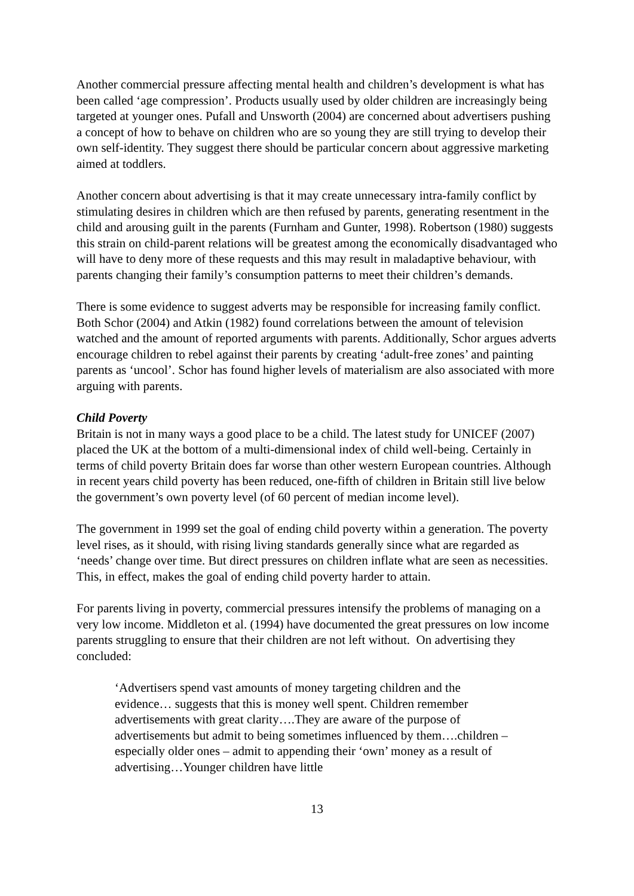Another commercial pressure affecting mental health and children’s development is what has been called ‘age compression’. Products usually used by older children are increasingly being targeted at younger ones. Pufall and Unsworth (2004) are concerned about advertisers pushing a concept of how to behave on children who are so young they are still trying to develop their own self-identity. They suggest there should be particular concern about aggressive marketing aimed at toddlers.
Another concern about advertising is that it may create unnecessary intra-family conflict by stimulating desires in children which are then refused by parents, generating resentment in the child and arousing guilt in the parents (Furnham and Gunter, 1998). Robertson (1980) suggests this strain on child-parent relations will be greatest among the economically disadvantaged who will have to deny more of these requests and this may result in maladaptive behaviour, with parents changing their family’s consumption patterns to meet their children’s demands.
There is some evidence to suggest adverts may be responsible for increasing family conflict. Both Schor (2004) and Atkin (1982) found correlations between the amount of television watched and the amount of reported arguments with parents. Additionally, Schor argues adverts encourage children to rebel against their parents by creating ‘adult-free zones’ and painting parents as ‘uncool’. Schor has found higher levels of materialism are also associated with more arguing with parents.
Child Poverty
Britain is not in many ways a good place to be a child. The latest study for UNICEF (2007) placed the UK at the bottom of a multi-dimensional index of child well-being. Certainly in terms of child poverty Britain does far worse than other western European countries. Although in recent years child poverty has been reduced, one-fifth of children in Britain still live below the government’s own poverty level (of 60 percent of median income level).
The government in 1999 set the goal of ending child poverty within a generation. The poverty level rises, as it should, with rising living standards generally since what are regarded as ‘needs’ change over time. But direct pressures on children inflate what are seen as necessities. This, in effect, makes the goal of ending child poverty harder to attain.
For parents living in poverty, commercial pressures intensify the problems of managing on a very low income. Middleton et al. (1994) have documented the great pressures on low income parents struggling to ensure that their children are not left without. On advertising they concluded:
‘Advertisers spend vast amounts of money targeting children and the evidence… suggests that this is money well spent. Children remember advertisements with great clarity….They are aware of the purpose of advertisements but admit to being sometimes influenced by them….children – especially older ones – admit to appending their ‘own’ money as a result of advertising…Younger children have little
13